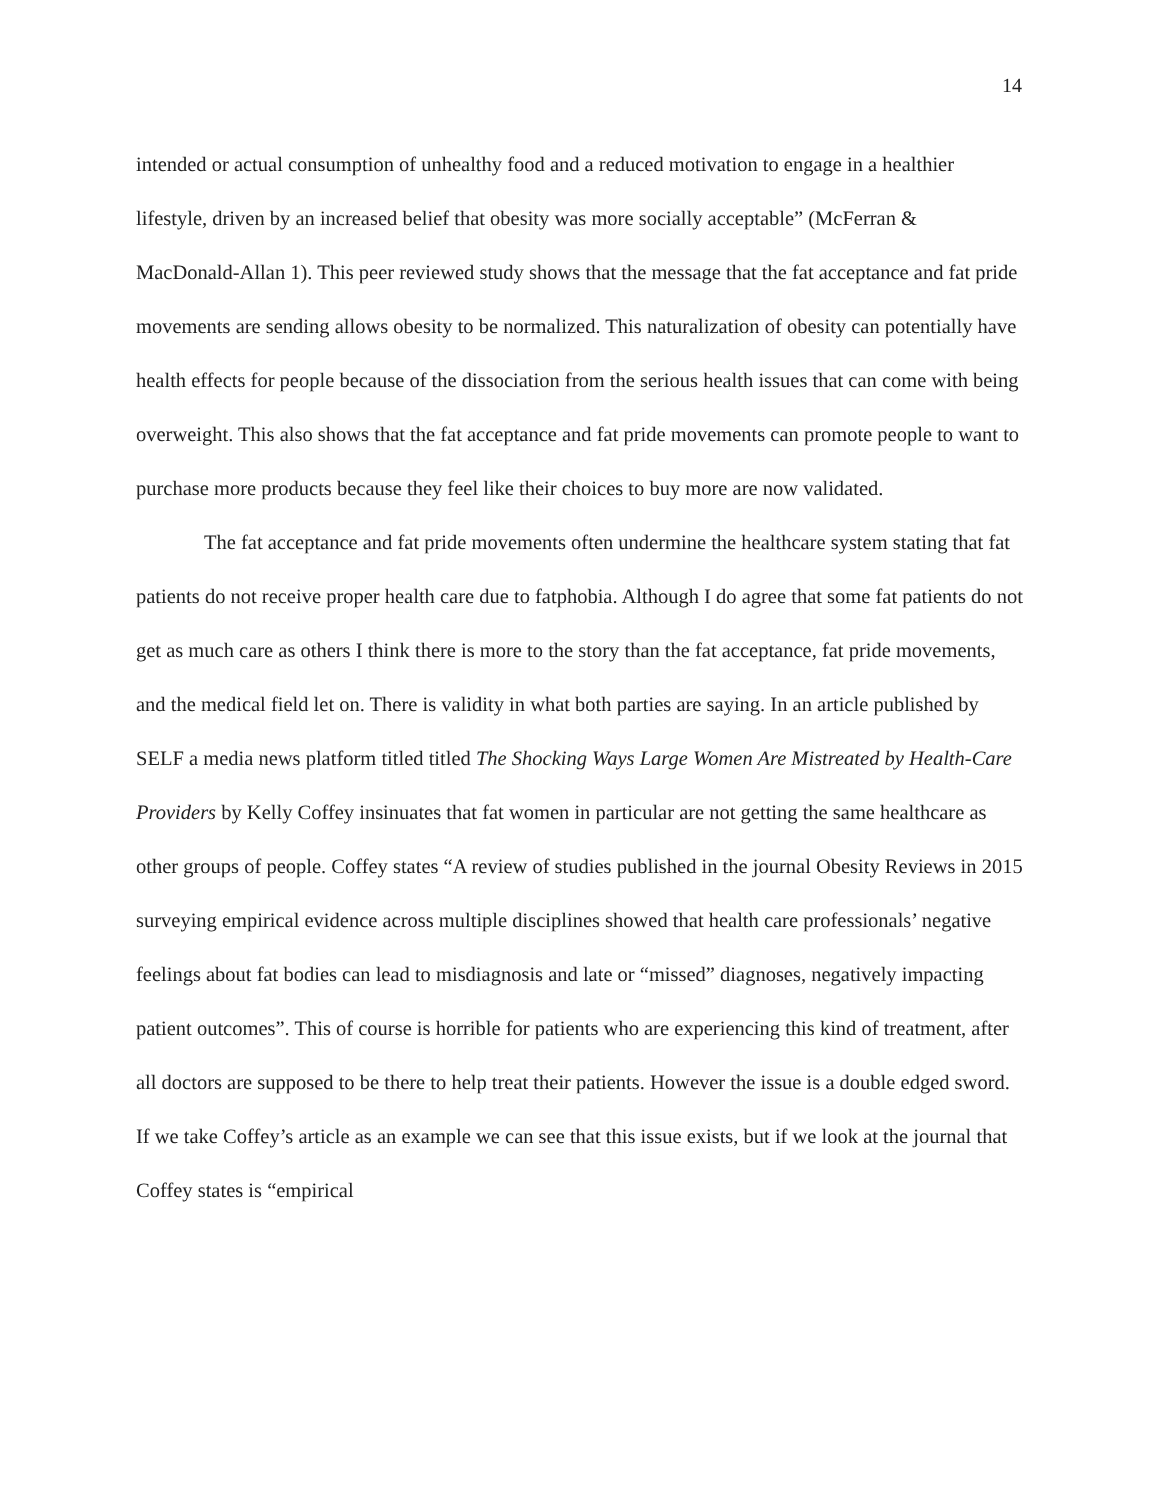14
intended or actual consumption of unhealthy food and a reduced motivation to engage in a healthier lifestyle, driven by an increased belief that obesity was more socially acceptable” (McFerran & MacDonald-Allan 1). This peer reviewed study shows that the message that the fat acceptance and fat pride movements are sending allows obesity to be normalized. This naturalization of obesity can potentially have health effects for people because of the dissociation from the serious health issues that can come with being overweight. This also shows that the fat acceptance and fat pride movements can promote people to want to purchase more products because they feel like their choices to buy more are now validated.
The fat acceptance and fat pride movements often undermine the healthcare system stating that fat patients do not receive proper health care due to fatphobia. Although I do agree that some fat patients do not get as much care as others I think there is more to the story than the fat acceptance, fat pride movements, and the medical field let on. There is validity in what both parties are saying. In an article published by SELF a media news platform titled titled The Shocking Ways Large Women Are Mistreated by Health-Care Providers by Kelly Coffey insinuates that fat women in particular are not getting the same healthcare as other groups of people. Coffey states “A review of studies published in the journal Obesity Reviews in 2015 surveying empirical evidence across multiple disciplines showed that health care professionals’ negative feelings about fat bodies can lead to misdiagnosis and late or “missed” diagnoses, negatively impacting patient outcomes”. This of course is horrible for patients who are experiencing this kind of treatment, after all doctors are supposed to be there to help treat their patients. However the issue is a double edged sword. If we take Coffey’s article as an example we can see that this issue exists, but if we look at the journal that Coffey states is “empirical